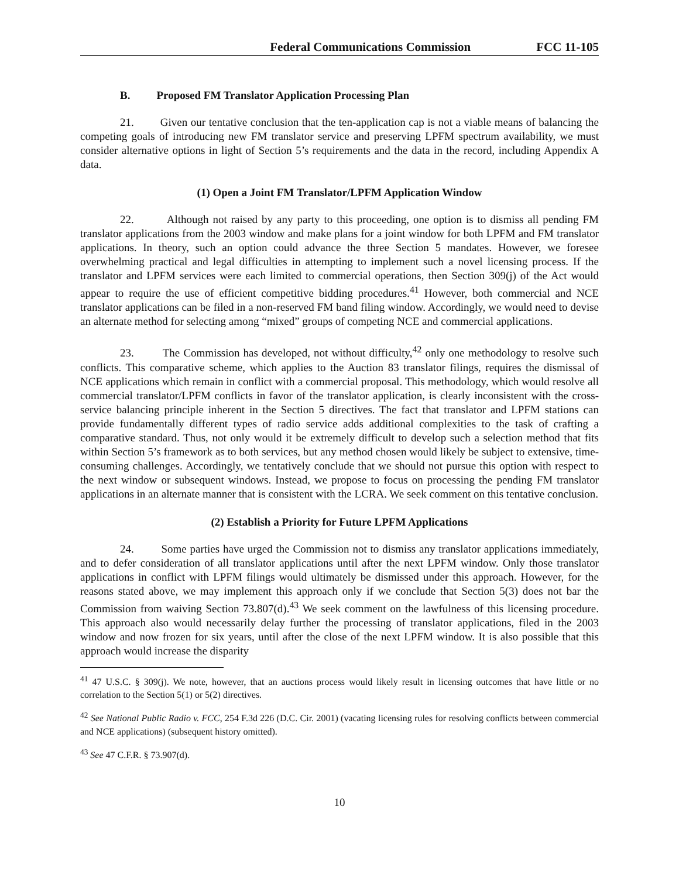Federal Communications Commission FCC 11-105
B. Proposed FM Translator Application Processing Plan
21. Given our tentative conclusion that the ten-application cap is not a viable means of balancing the competing goals of introducing new FM translator service and preserving LPFM spectrum availability, we must consider alternative options in light of Section 5’s requirements and the data in the record, including Appendix A data.
(1) Open a Joint FM Translator/LPFM Application Window
22. Although not raised by any party to this proceeding, one option is to dismiss all pending FM translator applications from the 2003 window and make plans for a joint window for both LPFM and FM translator applications. In theory, such an option could advance the three Section 5 mandates. However, we foresee overwhelming practical and legal difficulties in attempting to implement such a novel licensing process. If the translator and LPFM services were each limited to commercial operations, then Section 309(j) of the Act would appear to require the use of efficient competitive bidding procedures.<sup>41</sup> However, both commercial and NCE translator applications can be filed in a non-reserved FM band filing window. Accordingly, we would need to devise an alternate method for selecting among “mixed” groups of competing NCE and commercial applications.
23. The Commission has developed, not without difficulty,<sup>42</sup> only one methodology to resolve such conflicts. This comparative scheme, which applies to the Auction 83 translator filings, requires the dismissal of NCE applications which remain in conflict with a commercial proposal. This methodology, which would resolve all commercial translator/LPFM conflicts in favor of the translator application, is clearly inconsistent with the cross-service balancing principle inherent in the Section 5 directives. The fact that translator and LPFM stations can provide fundamentally different types of radio service adds additional complexities to the task of crafting a comparative standard. Thus, not only would it be extremely difficult to develop such a selection method that fits within Section 5’s framework as to both services, but any method chosen would likely be subject to extensive, time-consuming challenges. Accordingly, we tentatively conclude that we should not pursue this option with respect to the next window or subsequent windows. Instead, we propose to focus on processing the pending FM translator applications in an alternate manner that is consistent with the LCRA. We seek comment on this tentative conclusion.
(2) Establish a Priority for Future LPFM Applications
24. Some parties have urged the Commission not to dismiss any translator applications immediately, and to defer consideration of all translator applications until after the next LPFM window. Only those translator applications in conflict with LPFM filings would ultimately be dismissed under this approach. However, for the reasons stated above, we may implement this approach only if we conclude that Section 5(3) does not bar the Commission from waiving Section 73.807(d).<sup>43</sup> We seek comment on the lawfulness of this licensing procedure. This approach also would necessarily delay further the processing of translator applications, filed in the 2003 window and now frozen for six years, until after the close of the next LPFM window. It is also possible that this approach would increase the disparity
<sup>41</sup> 47 U.S.C. § 309(j). We note, however, that an auctions process would likely result in licensing outcomes that have little or no correlation to the Section 5(1) or 5(2) directives.
<sup>42</sup> See National Public Radio v. FCC, 254 F.3d 226 (D.C. Cir. 2001) (vacating licensing rules for resolving conflicts between commercial and NCE applications) (subsequent history omitted).
<sup>43</sup> See 47 C.F.R. § 73.907(d).
10